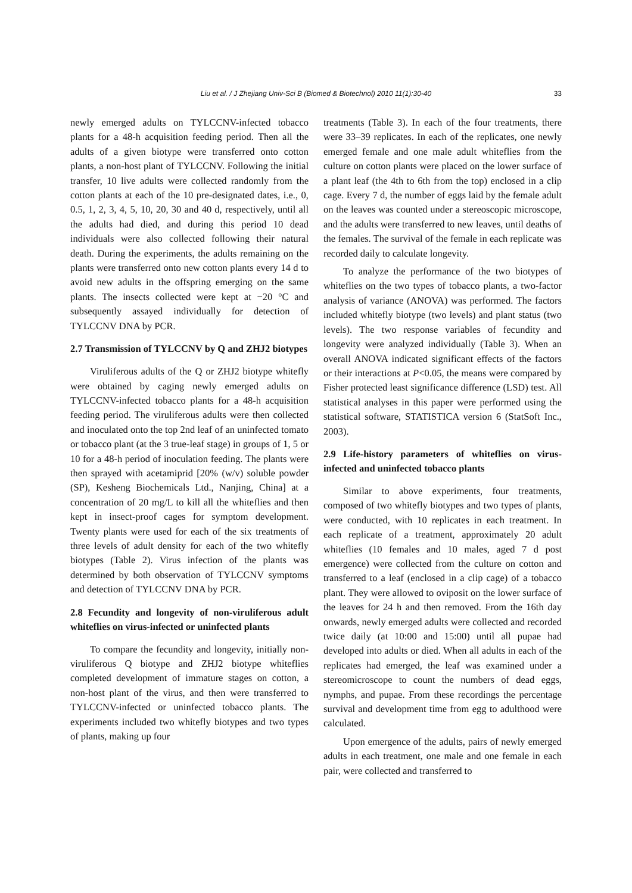Liu et al. / J Zhejiang Univ-Sci B (Biomed & Biotechnol) 2010 11(1):30-40 33
newly emerged adults on TYLCCNV-infected tobacco plants for a 48-h acquisition feeding period. Then all the adults of a given biotype were transferred onto cotton plants, a non-host plant of TYLCCNV. Following the initial transfer, 10 live adults were collected randomly from the cotton plants at each of the 10 pre-designated dates, i.e., 0, 0.5, 1, 2, 3, 4, 5, 10, 20, 30 and 40 d, respectively, until all the adults had died, and during this period 10 dead individuals were also collected following their natural death. During the experiments, the adults remaining on the plants were transferred onto new cotton plants every 14 d to avoid new adults in the offspring emerging on the same plants. The insects collected were kept at −20 °C and subsequently assayed individually for detection of TYLCCNV DNA by PCR.
2.7 Transmission of TYLCCNV by Q and ZHJ2 biotypes
Viruliferous adults of the Q or ZHJ2 biotype whitefly were obtained by caging newly emerged adults on TYLCCNV-infected tobacco plants for a 48-h acquisition feeding period. The viruliferous adults were then collected and inoculated onto the top 2nd leaf of an uninfected tomato or tobacco plant (at the 3 true-leaf stage) in groups of 1, 5 or 10 for a 48-h period of inoculation feeding. The plants were then sprayed with acetamiprid [20% (w/v) soluble powder (SP), Kesheng Biochemicals Ltd., Nanjing, China] at a concentration of 20 mg/L to kill all the whiteflies and then kept in insect-proof cages for symptom development. Twenty plants were used for each of the six treatments of three levels of adult density for each of the two whitefly biotypes (Table 2). Virus infection of the plants was determined by both observation of TYLCCNV symptoms and detection of TYLCCNV DNA by PCR.
2.8 Fecundity and longevity of non-viruliferous adult whiteflies on virus-infected or uninfected plants
To compare the fecundity and longevity, initially non-viruliferous Q biotype and ZHJ2 biotype whiteflies completed development of immature stages on cotton, a non-host plant of the virus, and then were transferred to TYLCCNV-infected or uninfected tobacco plants. The experiments included two whitefly biotypes and two types of plants, making up four
treatments (Table 3). In each of the four treatments, there were 33–39 replicates. In each of the replicates, one newly emerged female and one male adult whiteflies from the culture on cotton plants were placed on the lower surface of a plant leaf (the 4th to 6th from the top) enclosed in a clip cage. Every 7 d, the number of eggs laid by the female adult on the leaves was counted under a stereoscopic microscope, and the adults were transferred to new leaves, until deaths of the females. The survival of the female in each replicate was recorded daily to calculate longevity.
To analyze the performance of the two biotypes of whiteflies on the two types of tobacco plants, a two-factor analysis of variance (ANOVA) was performed. The factors included whitefly biotype (two levels) and plant status (two levels). The two response variables of fecundity and longevity were analyzed individually (Table 3). When an overall ANOVA indicated significant effects of the factors or their interactions at P<0.05, the means were compared by Fisher protected least significance difference (LSD) test. All statistical analyses in this paper were performed using the statistical software, STATISTICA version 6 (StatSoft Inc., 2003).
2.9 Life-history parameters of whiteflies on virus-infected and uninfected tobacco plants
Similar to above experiments, four treatments, composed of two whitefly biotypes and two types of plants, were conducted, with 10 replicates in each treatment. In each replicate of a treatment, approximately 20 adult whiteflies (10 females and 10 males, aged 7 d post emergence) were collected from the culture on cotton and transferred to a leaf (enclosed in a clip cage) of a tobacco plant. They were allowed to oviposit on the lower surface of the leaves for 24 h and then removed. From the 16th day onwards, newly emerged adults were collected and recorded twice daily (at 10:00 and 15:00) until all pupae had developed into adults or died. When all adults in each of the replicates had emerged, the leaf was examined under a stereomicroscope to count the numbers of dead eggs, nymphs, and pupae. From these recordings the percentage survival and development time from egg to adulthood were calculated.
Upon emergence of the adults, pairs of newly emerged adults in each treatment, one male and one female in each pair, were collected and transferred to